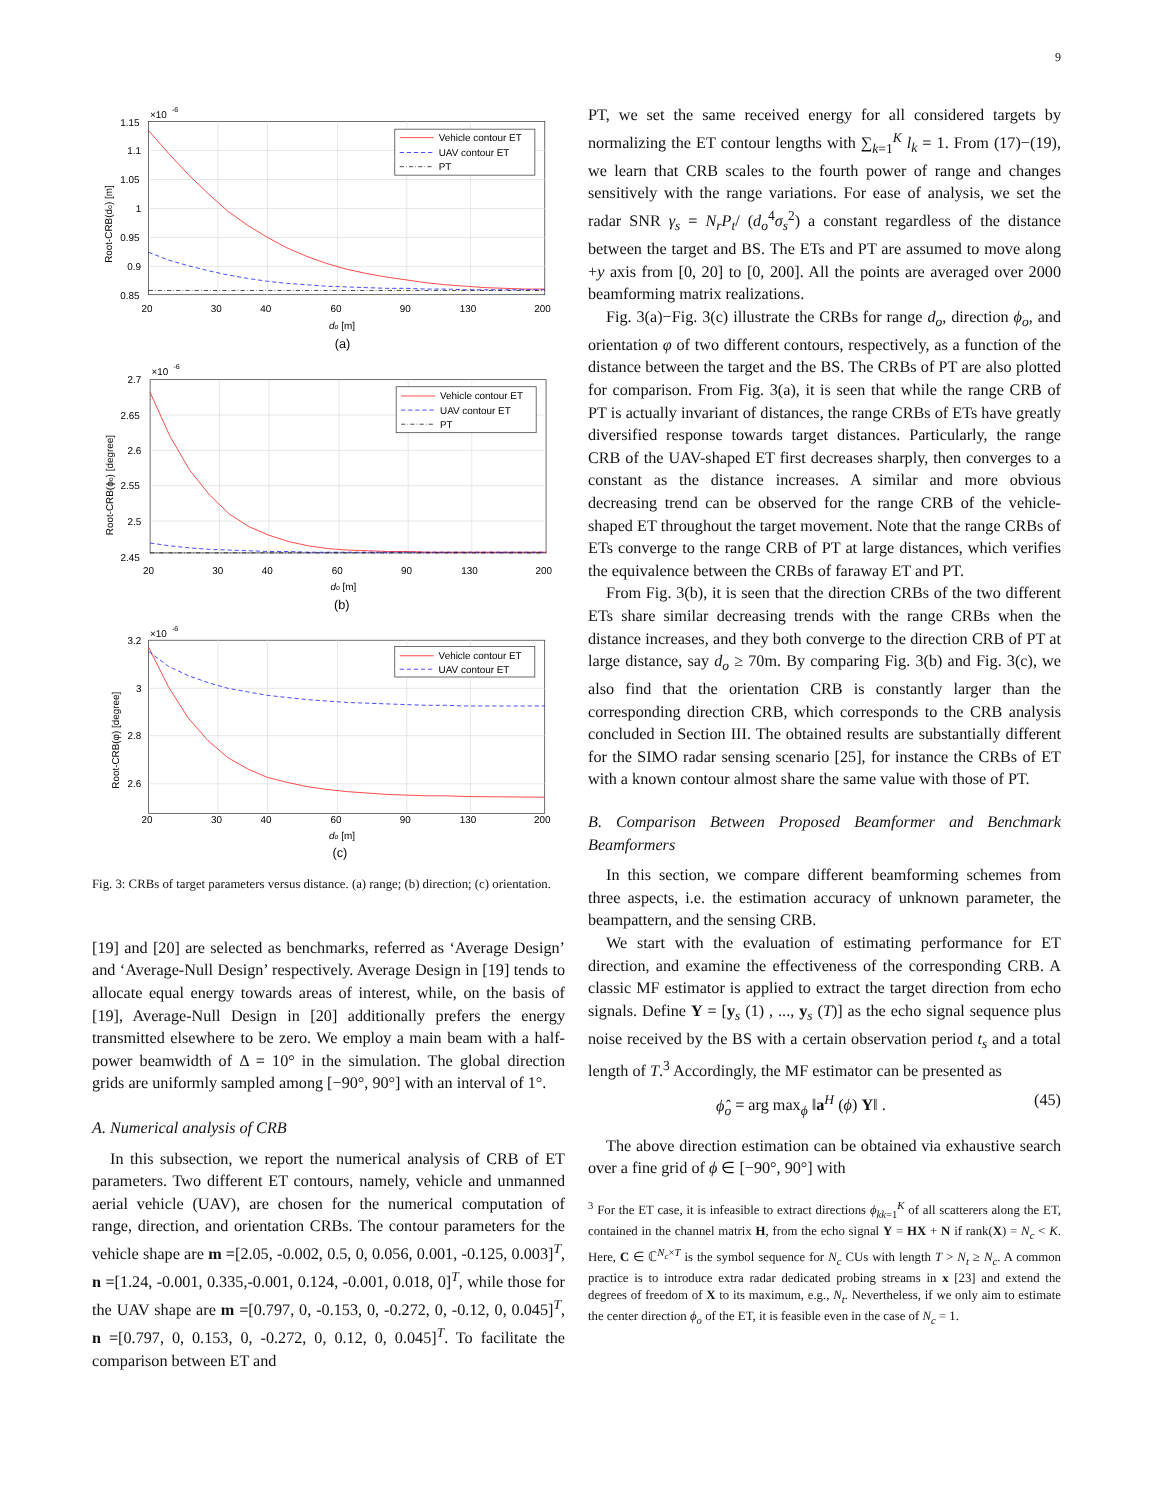9
★
1.15
1.1
1.05
1
0.95
0.9
0.85
20
30
40
60
90
130
200
×10
-6
do [m]
(a)
Root-CRB(do) [m]
Vehicle contour ET
UAV contour ET
PT
2.7
2.65
2.6
2.55
2.5
2.45
20
30
40
60
90
130
200
×10
-6
do [m]
(b)
Root-CRB(ϕo) [degree]
Vehicle contour ET
UAV contour ET
PT
3.2
3
2.8
2.6
20
30
40
60
90
130
200
×10
-6
do [m]
(c)
Root-CRB(φ) [degree]
Vehicle contour ET
UAV contour ET
Fig. 3: CRBs of target parameters versus distance. (a) range; (b) direction; (c) orientation.
[19] and [20] are selected as benchmarks, referred as ‘Average Design’ and ‘Average-Null Design’ respectively. Average Design in [19] tends to allocate equal energy towards areas of interest, while, on the basis of [19], Average-Null Design in [20] additionally prefers the energy transmitted elsewhere to be zero. We employ a main beam with a half-power beamwidth of Δ = 10° in the simulation. The global direction grids are uniformly sampled among [−90°, 90°] with an interval of 1°.
A. Numerical analysis of CRB
In this subsection, we report the numerical analysis of CRB of ET parameters. Two different ET contours, namely, vehicle and unmanned aerial vehicle (UAV), are chosen for the numerical computation of range, direction, and orientation CRBs. The contour parameters for the vehicle shape are m =[2.05, -0.002, 0.5, 0, 0.056, 0.001, -0.125, 0.003]<sup>T</sup>, n =[1.24, -0.001, 0.335,-0.001, 0.124, -0.001, 0.018, 0]<sup>T</sup>, while those for the UAV shape are m =[0.797, 0, -0.153, 0, -0.272, 0, -0.12, 0, 0.045]<sup>T</sup>, n =[0.797, 0, 0.153, 0, -0.272, 0, 0.12, 0, 0.045]<sup>T</sup>. To facilitate the comparison between ET and
PT, we set the same received energy for all considered targets by normalizing the ET contour lengths with ∑<sub>k=1</sub><sup>K</sup> l<sub>k</sub> = 1. From (17)−(19), we learn that CRB scales to the fourth power of range and changes sensitively with the range variations. For ease of analysis, we set the radar SNR γ<sub>s</sub> = N<sub>r</sub>P<sub>t</sub>/ (d<sub>o</sub><sup>4</sup>σ<sub>s</sub><sup>2</sup>) a constant regardless of the distance between the target and BS. The ETs and PT are assumed to move along +y axis from [0, 20] to [0, 200]. All the points are averaged over 2000 beamforming matrix realizations.
Fig. 3(a)−Fig. 3(c) illustrate the CRBs for range d<sub>o</sub>, direction ϕ<sub>o</sub>, and orientation φ of two different contours, respectively, as a function of the distance between the target and the BS. The CRBs of PT are also plotted for comparison. From Fig. 3(a), it is seen that while the range CRB of PT is actually invariant of distances, the range CRBs of ETs have greatly diversified response towards target distances. Particularly, the range CRB of the UAV-shaped ET first decreases sharply, then converges to a constant as the distance increases. A similar and more obvious decreasing trend can be observed for the range CRB of the vehicle-shaped ET throughout the target movement. Note that the range CRBs of ETs converge to the range CRB of PT at large distances, which verifies the equivalence between the CRBs of faraway ET and PT.
From Fig. 3(b), it is seen that the direction CRBs of the two different ETs share similar decreasing trends with the range CRBs when the distance increases, and they both converge to the direction CRB of PT at large distance, say d<sub>o</sub> ≥ 70m. By comparing Fig. 3(b) and Fig. 3(c), we also find that the orientation CRB is constantly larger than the corresponding direction CRB, which corresponds to the CRB analysis concluded in Section III. The obtained results are substantially different for the SIMO radar sensing scenario [25], for instance the CRBs of ET with a known contour almost share the same value with those of PT.
B. Comparison Between Proposed Beamformer and Benchmark Beamformers
In this section, we compare different beamforming schemes from three aspects, i.e. the estimation accuracy of unknown parameter, the beampattern, and the sensing CRB.
We start with the evaluation of estimating performance for ET direction, and examine the effectiveness of the corresponding CRB. A classic MF estimator is applied to extract the target direction from echo signals. Define Y = [y<sub>s</sub> (1) , ..., y<sub>s</sub> (T)] as the echo signal sequence plus noise received by the BS with a certain observation period t<sub>s</sub> and a total length of T.<sup>3</sup> Accordingly, the MF estimator can be presented as
ϕ̂<sub>o</sub> = arg max<sub>ϕ</sub> ‖a<sup>H</sup> (ϕ) Y‖ . (45)
The above direction estimation can be obtained via exhaustive search over a fine grid of ϕ ∈ [−90°, 90°] with
<sup>3</sup> For the ET case, it is infeasible to extract directions ϕ<sub>k</sub><sub>k=1</sub><sup>K</sup> of all scatterers along the ET, contained in the channel matrix H, from the echo signal Y = HX + N if rank(X) = N<sub>c</sub> < K. Here, C ∈ ℂ<sup>N<sub>c</sub>×T</sup> is the symbol sequence for N<sub>c</sub> CUs with length T > N<sub>t</sub> ≥ N<sub>c</sub>. A common practice is to introduce extra radar dedicated probing streams in x [23] and extend the degrees of freedom of X to its maximum, e.g., N<sub>t</sub>. Nevertheless, if we only aim to estimate the center direction ϕ<sub>o</sub> of the ET, it is feasible even in the case of N<sub>c</sub> = 1.